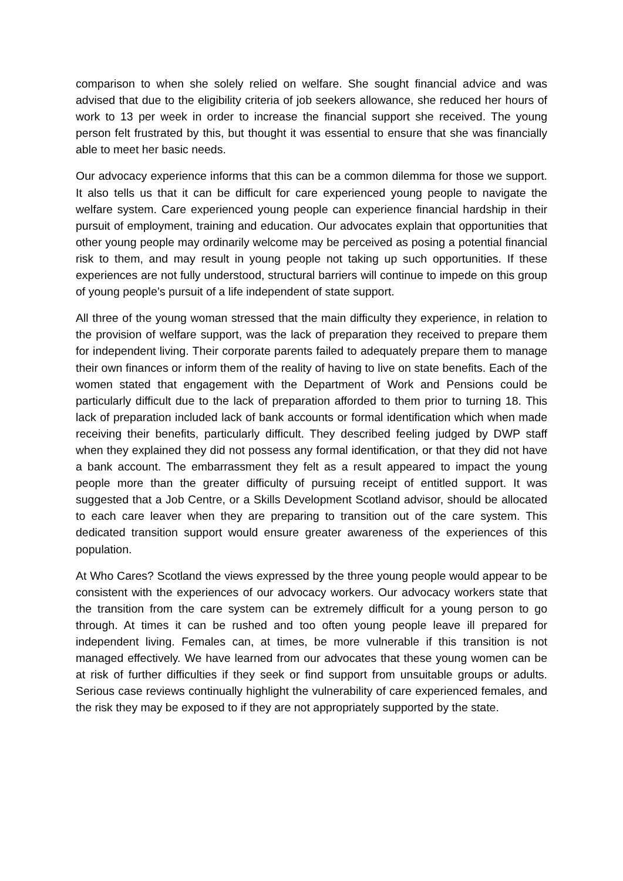comparison to when she solely relied on welfare. She sought financial advice and was advised that due to the eligibility criteria of job seekers allowance, she reduced her hours of work to 13 per week in order to increase the financial support she received. The young person felt frustrated by this, but thought it was essential to ensure that she was financially able to meet her basic needs.
Our advocacy experience informs that this can be a common dilemma for those we support. It also tells us that it can be difficult for care experienced young people to navigate the welfare system. Care experienced young people can experience financial hardship in their pursuit of employment, training and education. Our advocates explain that opportunities that other young people may ordinarily welcome may be perceived as posing a potential financial risk to them, and may result in young people not taking up such opportunities. If these experiences are not fully understood, structural barriers will continue to impede on this group of young people’s pursuit of a life independent of state support.
All three of the young woman stressed that the main difficulty they experience, in relation to the provision of welfare support, was the lack of preparation they received to prepare them for independent living. Their corporate parents failed to adequately prepare them to manage their own finances or inform them of the reality of having to live on state benefits. Each of the women stated that engagement with the Department of Work and Pensions could be particularly difficult due to the lack of preparation afforded to them prior to turning 18. This lack of preparation included lack of bank accounts or formal identification which when made receiving their benefits, particularly difficult. They described feeling judged by DWP staff when they explained they did not possess any formal identification, or that they did not have a bank account. The embarrassment they felt as a result appeared to impact the young people more than the greater difficulty of pursuing receipt of entitled support. It was suggested that a Job Centre, or a Skills Development Scotland advisor, should be allocated to each care leaver when they are preparing to transition out of the care system. This dedicated transition support would ensure greater awareness of the experiences of this population.
At Who Cares? Scotland the views expressed by the three young people would appear to be consistent with the experiences of our advocacy workers. Our advocacy workers state that the transition from the care system can be extremely difficult for a young person to go through. At times it can be rushed and too often young people leave ill prepared for independent living. Females can, at times, be more vulnerable if this transition is not managed effectively. We have learned from our advocates that these young women can be at risk of further difficulties if they seek or find support from unsuitable groups or adults. Serious case reviews continually highlight the vulnerability of care experienced females, and the risk they may be exposed to if they are not appropriately supported by the state.